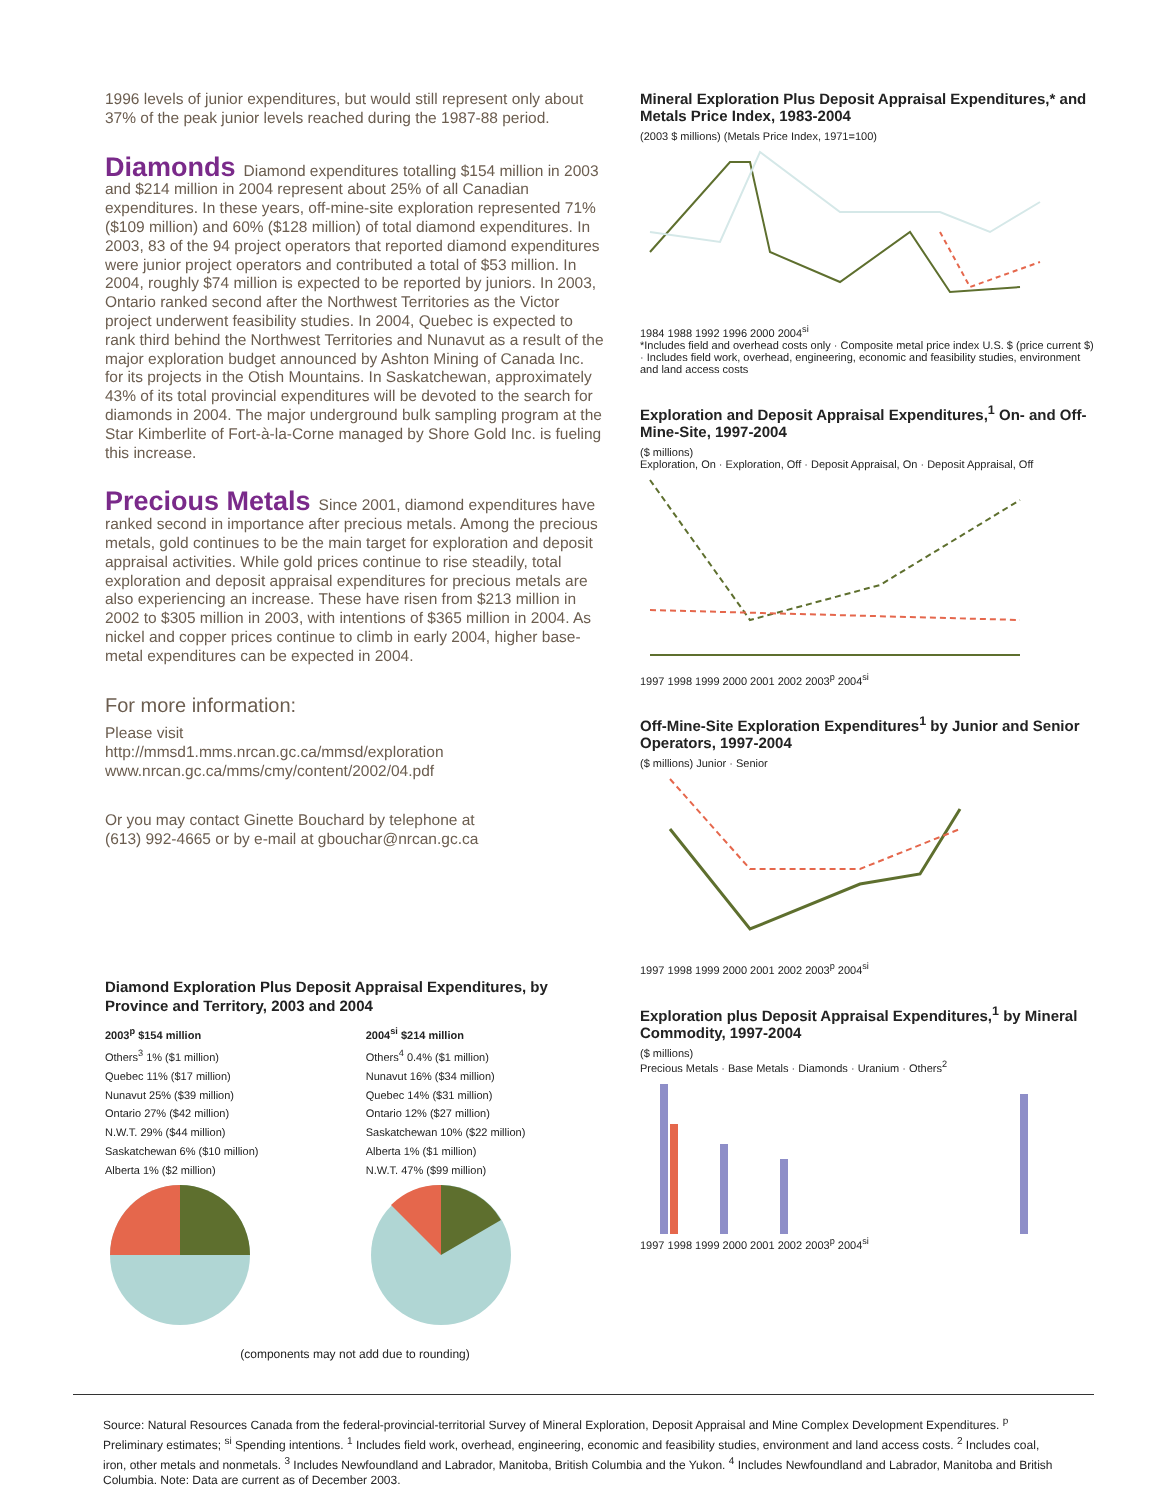1996 levels of junior expenditures, but would still represent only about 37% of the peak junior levels reached during the 1987-88 period.
Diamonds
Diamond expenditures totalling $154 million in 2003 and $214 million in 2004 represent about 25% of all Canadian expenditures. In these years, off-mine-site exploration represented 71% ($109 million) and 60% ($128 million) of total diamond expenditures. In 2003, 83 of the 94 project operators that reported diamond expenditures were junior project operators and contributed a total of $53 million. In 2004, roughly $74 million is expected to be reported by juniors. In 2003, Ontario ranked second after the Northwest Territories as the Victor project underwent feasibility studies. In 2004, Quebec is expected to rank third behind the Northwest Territories and Nunavut as a result of the major exploration budget announced by Ashton Mining of Canada Inc. for its projects in the Otish Mountains. In Saskatchewan, approximately 43% of its total provincial expenditures will be devoted to the search for diamonds in 2004. The major underground bulk sampling program at the Star Kimberlite of Fort-à-la-Corne managed by Shore Gold Inc. is fueling this increase.
Precious Metals
Since 2001, diamond expenditures have ranked second in importance after precious metals. Among the precious metals, gold continues to be the main target for exploration and deposit appraisal activities. While gold prices continue to rise steadily, total exploration and deposit appraisal expenditures for precious metals are also experiencing an increase. These have risen from $213 million in 2002 to $305 million in 2003, with intentions of $365 million in 2004. As nickel and copper prices continue to climb in early 2004, higher base-metal expenditures can be expected in 2004.
For more information:
Please visit
http://mmsd1.mms.nrcan.gc.ca/mmsd/exploration
www.nrcan.gc.ca/mms/cmy/content/2002/04.pdf
Or you may contact Ginette Bouchard by telephone at
(613) 992-4665 or by e-mail at gbouchar@nrcan.gc.ca
Diamond Exploration Plus Deposit Appraisal Expenditures, by Province and Territory, 2003 and 2004
2003<sup>p</sup> $154 million
Others<sup>3</sup> 1% ($1 million)
Quebec 11% ($17 million)
Nunavut 25% ($39 million)
Ontario 27% ($42 million)
N.W.T. 29% ($44 million)
Saskatchewan 6% ($10 million)
Alberta 1% ($2 million)
2004<sup>si</sup> $214 million
Others<sup>4</sup> 0.4% ($1 million)
Nunavut 16% ($34 million)
Quebec 14% ($31 million)
Ontario 12% ($27 million)
Saskatchewan 10% ($22 million)
Alberta 1% ($1 million)
N.W.T. 47% ($99 million)
(components may not add due to rounding)
Mineral Exploration Plus Deposit Appraisal Expenditures,* and Metals Price Index, 1983-2004
(2003 $ millions) (Metals Price Index, 1971=100)
1984 1988 1992 1996 2000 2004<sup>si</sup>
*Includes field and overhead costs only · Composite metal price index U.S. $ (price current $) · Includes field work, overhead, engineering, economic and feasibility studies, environment and land access costs
Exploration and Deposit Appraisal Expenditures,<sup>1</sup> On- and Off-Mine-Site, 1997-2004
($ millions)
Exploration, On · Exploration, Off · Deposit Appraisal, On · Deposit Appraisal, Off
1997 1998 1999 2000 2001 2002 2003<sup>p</sup> 2004<sup>si</sup>
Off-Mine-Site Exploration Expenditures<sup>1</sup> by Junior and Senior Operators, 1997-2004
($ millions) Junior · Senior
1997 1998 1999 2000 2001 2002 2003<sup>p</sup> 2004<sup>si</sup>
Exploration plus Deposit Appraisal Expenditures,<sup>1</sup> by Mineral Commodity, 1997-2004
($ millions)
Precious Metals · Base Metals · Diamonds · Uranium · Others<sup>2</sup>
1997 1998 1999 2000 2001 2002 2003<sup>p</sup> 2004<sup>si</sup>
Source: Natural Resources Canada from the federal-provincial-territorial Survey of Mineral Exploration, Deposit Appraisal and Mine Complex Development Expenditures. <sup>p</sup> Preliminary estimates; <sup>si</sup> Spending intentions. <sup>1</sup> Includes field work, overhead, engineering, economic and feasibility studies, environment and land access costs. <sup>2</sup> Includes coal, iron, other metals and nonmetals. <sup>3</sup> Includes Newfoundland and Labrador, Manitoba, British Columbia and the Yukon. <sup>4</sup> Includes Newfoundland and Labrador, Manitoba and British Columbia. Note: Data are current as of December 2003.